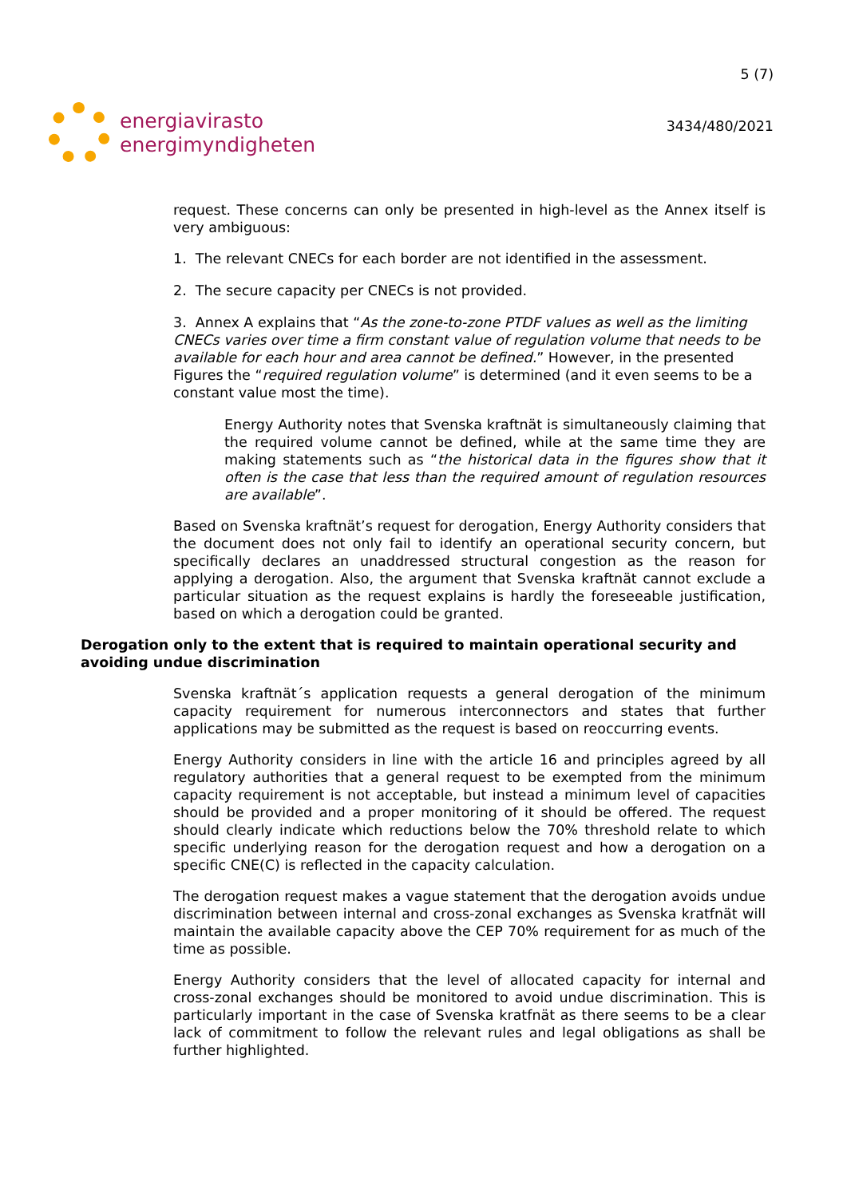energiavirasto
energimyndigheten
5 (7)
3434/480/2021
request. These concerns can only be presented in high-level as the Annex itself is very ambiguous:
1. The relevant CNECs for each border are not identified in the assessment.
2. The secure capacity per CNECs is not provided.
3. Annex A explains that “As the zone-to-zone PTDF values as well as the limiting CNECs varies over time a firm constant value of regulation volume that needs to be available for each hour and area cannot be defined.” However, in the presented Figures the “required regulation volume” is determined (and it even seems to be a constant value most the time).
Energy Authority notes that Svenska kraftnät is simultaneously claiming that the required volume cannot be defined, while at the same time they are making statements such as “the historical data in the figures show that it often is the case that less than the required amount of regulation resources are available”.
Based on Svenska kraftnät’s request for derogation, Energy Authority considers that the document does not only fail to identify an operational security concern, but specifically declares an unaddressed structural congestion as the reason for applying a derogation. Also, the argument that Svenska kraftnät cannot exclude a particular situation as the request explains is hardly the foreseeable justification, based on which a derogation could be granted.
Derogation only to the extent that is required to maintain operational security and avoiding undue discrimination
Svenska kraftnät´s application requests a general derogation of the minimum capacity requirement for numerous interconnectors and states that further applications may be submitted as the request is based on reoccurring events.
Energy Authority considers in line with the article 16 and principles agreed by all regulatory authorities that a general request to be exempted from the minimum capacity requirement is not acceptable, but instead a minimum level of capacities should be provided and a proper monitoring of it should be offered. The request should clearly indicate which reductions below the 70% threshold relate to which specific underlying reason for the derogation request and how a derogation on a specific CNE(C) is reflected in the capacity calculation.
The derogation request makes a vague statement that the derogation avoids undue discrimination between internal and cross-zonal exchanges as Svenska kratfnät will maintain the available capacity above the CEP 70% requirement for as much of the time as possible.
Energy Authority considers that the level of allocated capacity for internal and cross-zonal exchanges should be monitored to avoid undue discrimination. This is particularly important in the case of Svenska kratfnät as there seems to be a clear lack of commitment to follow the relevant rules and legal obligations as shall be further highlighted.